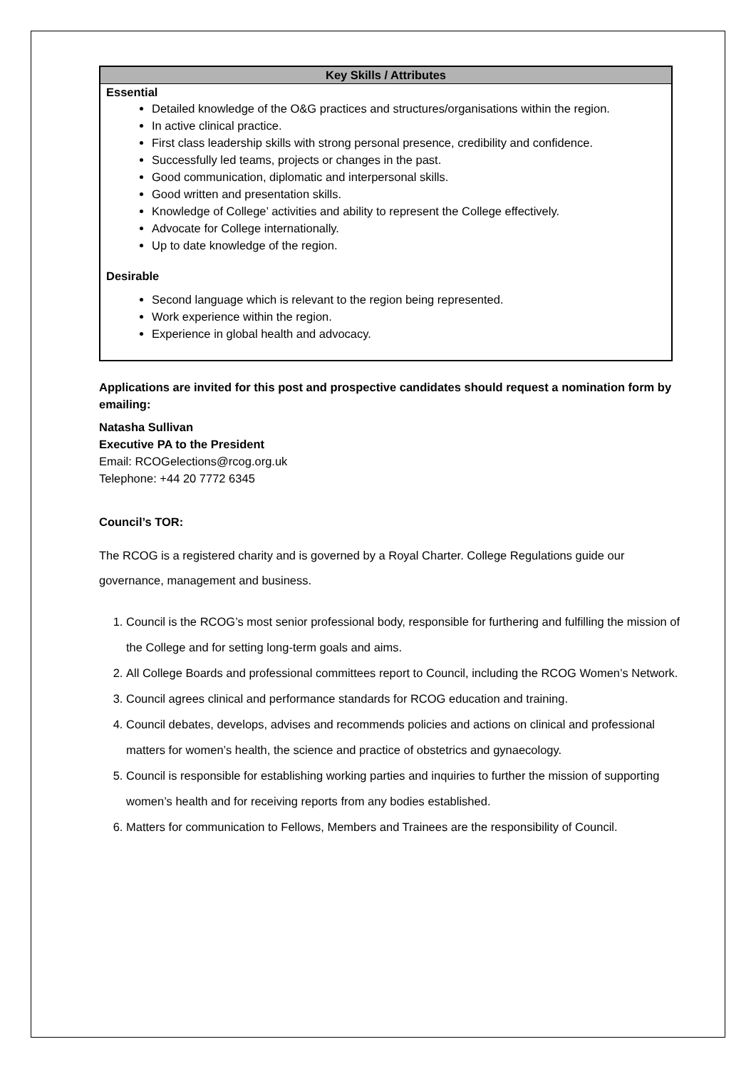| Key Skills / Attributes |
| --- |
| Essential Detailed knowledge of the O&G practices and structures/organisations within the region. In active clinical practice. First class leadership skills with strong personal presence, credibility and confidence. Successfully led teams, projects or changes in the past. Good communication, diplomatic and interpersonal skills. Good written and presentation skills. Knowledge of College’ activities and ability to represent the College effectively. Advocate for College internationally. Up to date knowledge of the region. Desirable Second language which is relevant to the region being represented. Work experience within the region. Experience in global health and advocacy. |
Applications are invited for this post and prospective candidates should request a nomination form by emailing:
Natasha Sullivan
Executive PA to the President
Email: RCOGelections@rcog.org.uk
Telephone: +44 20 7772 6345
Council’s TOR:
The RCOG is a registered charity and is governed by a Royal Charter. College Regulations guide our governance, management and business.
1. Council is the RCOG’s most senior professional body, responsible for furthering and fulfilling the mission of the College and for setting long-term goals and aims.
2. All College Boards and professional committees report to Council, including the RCOG Women’s Network.
3. Council agrees clinical and performance standards for RCOG education and training.
4. Council debates, develops, advises and recommends policies and actions on clinical and professional matters for women’s health, the science and practice of obstetrics and gynaecology.
5. Council is responsible for establishing working parties and inquiries to further the mission of supporting women’s health and for receiving reports from any bodies established.
6. Matters for communication to Fellows, Members and Trainees are the responsibility of Council.